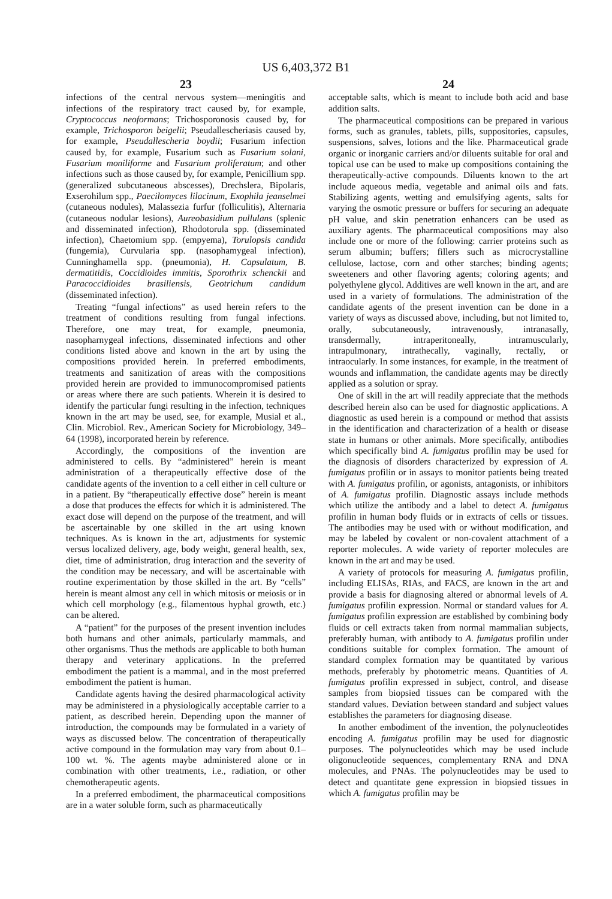US 6,403,372 B1
23
infections of the central nervous system—meningitis and infections of the respiratory tract caused by, for example, Cryptococcus neoformans; Trichosporonosis caused by, for example, Trichosporon beigelii; Pseudallescheriasis caused by, for example, Pseudallescheria boydii; Fusarium infection caused by, for example, Fusarium such as Fusarium solani, Fusarium moniliforme and Fusarium proliferatum; and other infections such as those caused by, for example, Penicillium spp. (generalized subcutaneous abscesses), Drechslera, Bipolaris, Exserohilum spp., Paecilomyces lilacinum, Exophila jeanselmei (cutaneous nodules), Malassezia furfur (folliculitis), Alternaria (cutaneous nodular lesions), Aureobasidium pullulans (splenic and disseminated infection), Rhodotorula spp. (disseminated infection), Chaetomium spp. (empyema), Torulopsis candida (fungemia), Curvularia spp. (nasophamygeal infection), Cunninghamella spp. (pneumonia), H. Capsulatum, B. dermatitidis, Coccidioides immitis, Sporothrix schenckii and Paracoccidioides brasiliensis, Geotrichum candidum (disseminated infection).
Treating “fungal infections” as used herein refers to the treatment of conditions resulting from fungal infections. Therefore, one may treat, for example, pneumonia, nasopharnygeal infections, disseminated infections and other conditions listed above and known in the art by using the compositions provided herein. In preferred embodiments, treatments and sanitization of areas with the compositions provided herein are provided to immunocompromised patients or areas where there are such patients. Wherein it is desired to identify the particular fungi resulting in the infection, techniques known in the art may be used, see, for example, Musial et al., Clin. Microbiol. Rev., American Society for Microbiology, 349–64 (1998), incorporated herein by reference.
Accordingly, the compositions of the invention are administered to cells. By “administered” herein is meant administration of a therapeutically effective dose of the candidate agents of the invention to a cell either in cell culture or in a patient. By “therapeutically effective dose” herein is meant a dose that produces the effects for which it is administered. The exact dose will depend on the purpose of the treatment, and will be ascertainable by one skilled in the art using known techniques. As is known in the art, adjustments for systemic versus localized delivery, age, body weight, general health, sex, diet, time of administration, drug interaction and the severity of the condition may be necessary, and will be ascertainable with routine experimentation by those skilled in the art. By “cells” herein is meant almost any cell in which mitosis or meiosis or in which cell morphology (e.g., filamentous hyphal growth, etc.) can be altered.
A “patient” for the purposes of the present invention includes both humans and other animals, particularly mammals, and other organisms. Thus the methods are applicable to both human therapy and veterinary applications. In the preferred embodiment the patient is a mammal, and in the most preferred embodiment the patient is human.
Candidate agents having the desired pharmacological activity may be administered in a physiologically acceptable carrier to a patient, as described herein. Depending upon the manner of introduction, the compounds may be formulated in a variety of ways as discussed below. The concentration of therapeutically active compound in the formulation may vary from about 0.1–100 wt. %. The agents maybe administered alone or in combination with other treatments, i.e., radiation, or other chemotherapeutic agents.
In a preferred embodiment, the pharmaceutical compositions are in a water soluble form, such as pharmaceutically
24
acceptable salts, which is meant to include both acid and base addition salts.
The pharmaceutical compositions can be prepared in various forms, such as granules, tablets, pills, suppositories, capsules, suspensions, salves, lotions and the like. Pharmaceutical grade organic or inorganic carriers and/or diluents suitable for oral and topical use can be used to make up compositions containing the therapeutically-active compounds. Diluents known to the art include aqueous media, vegetable and animal oils and fats. Stabilizing agents, wetting and emulsifying agents, salts for varying the osmotic pressure or buffers for securing an adequate pH value, and skin penetration enhancers can be used as auxiliary agents. The pharmaceutical compositions may also include one or more of the following: carrier proteins such as serum albumin; buffers; fillers such as microcrystalline cellulose, lactose, corn and other starches; binding agents; sweeteners and other flavoring agents; coloring agents; and polyethylene glycol. Additives are well known in the art, and are used in a variety of formulations. The administration of the candidate agents of the present invention can be done in a variety of ways as discussed above, including, but not limited to, orally, subcutaneously, intravenously, intranasally, transdermally, intraperitoneally, intramuscularly, intrapulmonary, intrathecally, vaginally, rectally, or intraocularly. In some instances, for example, in the treatment of wounds and inflammation, the candidate agents may be directly applied as a solution or spray.
One of skill in the art will readily appreciate that the methods described herein also can be used for diagnostic applications. A diagnostic as used herein is a compound or method that assists in the identification and characterization of a health or disease state in humans or other animals. More specifically, antibodies which specifically bind A. fumigatus profilin may be used for the diagnosis of disorders characterized by expression of A. fumigatus profilin or in assays to monitor patients being treated with A. fumigatus profilin, or agonists, antagonists, or inhibitors of A. fumigatus profilin. Diagnostic assays include methods which utilize the antibody and a label to detect A. fumigatus profilin in human body fluids or in extracts of cells or tissues. The antibodies may be used with or without modification, and may be labeled by covalent or non-covalent attachment of a reporter molecules. A wide variety of reporter molecules are known in the art and may be used.
A variety of protocols for measuring A. fumigatus profilin, including ELISAs, RIAs, and FACS, are known in the art and provide a basis for diagnosing altered or abnormal levels of A. fumigatus profilin expression. Normal or standard values for A. fumigatus profilin expression are established by combining body fluids or cell extracts taken from normal mammalian subjects, preferably human, with antibody to A. fumigatus profilin under conditions suitable for complex formation. The amount of standard complex formation may be quantitated by various methods, preferably by photometric means. Quantities of A. fumigatus profilin expressed in subject, control, and disease samples from biopsied tissues can be compared with the standard values. Deviation between standard and subject values establishes the parameters for diagnosing disease.
In another embodiment of the invention, the polynucleotides encoding A. fumigatus profilin may be used for diagnostic purposes. The polynucleotides which may be used include oligonucleotide sequences, complementary RNA and DNA molecules, and PNAs. The polynucleotides may be used to detect and quantitate gene expression in biopsied tissues in which A. fumigatus profilin may be